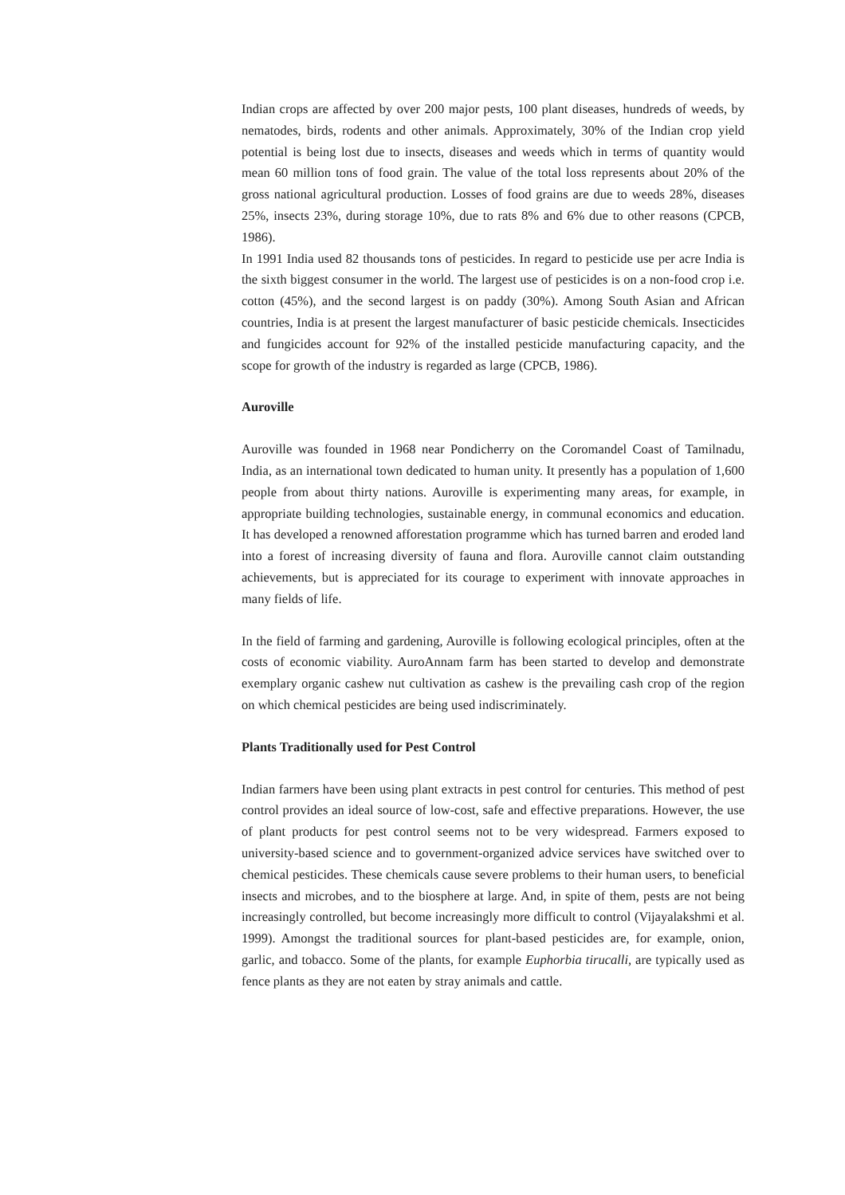Indian crops are affected by over 200 major pests, 100 plant diseases, hundreds of weeds, by nematodes, birds, rodents and other animals. Approximately, 30% of the Indian crop yield potential is being lost due to insects, diseases and weeds which in terms of quantity would mean 60 million tons of food grain. The value of the total loss represents about 20% of the gross national agricultural production. Losses of food grains are due to weeds 28%, diseases 25%, insects 23%, during storage 10%, due to rats 8% and 6% due to other reasons (CPCB, 1986).
In 1991 India used 82 thousands tons of pesticides. In regard to pesticide use per acre India is the sixth biggest consumer in the world. The largest use of pesticides is on a non-food crop i.e. cotton (45%), and the second largest is on paddy (30%). Among South Asian and African countries, India is at present the largest manufacturer of basic pesticide chemicals. Insecticides and fungicides account for 92% of the installed pesticide manufacturing capacity, and the scope for growth of the industry is regarded as large (CPCB, 1986).
Auroville
Auroville was founded in 1968 near Pondicherry on the Coromandel Coast of Tamilnadu, India, as an international town dedicated to human unity. It presently has a population of 1,600 people from about thirty nations. Auroville is experimenting many areas, for example, in appropriate building technologies, sustainable energy, in communal economics and education. It has developed a renowned afforestation programme which has turned barren and eroded land into a forest of increasing diversity of fauna and flora. Auroville cannot claim outstanding achievements, but is appreciated for its courage to experiment with innovate approaches in many fields of life.
In the field of farming and gardening, Auroville is following ecological principles, often at the costs of economic viability. AuroAnnam farm has been started to develop and demonstrate exemplary organic cashew nut cultivation as cashew is the prevailing cash crop of the region on which chemical pesticides are being used indiscriminately.
Plants Traditionally used for Pest Control
Indian farmers have been using plant extracts in pest control for centuries. This method of pest control provides an ideal source of low-cost, safe and effective preparations. However, the use of plant products for pest control seems not to be very widespread. Farmers exposed to university-based science and to government-organized advice services have switched over to chemical pesticides. These chemicals cause severe problems to their human users, to beneficial insects and microbes, and to the biosphere at large. And, in spite of them, pests are not being increasingly controlled, but become increasingly more difficult to control (Vijayalakshmi et al. 1999). Amongst the traditional sources for plant-based pesticides are, for example, onion, garlic, and tobacco. Some of the plants, for example Euphorbia tirucalli, are typically used as fence plants as they are not eaten by stray animals and cattle.